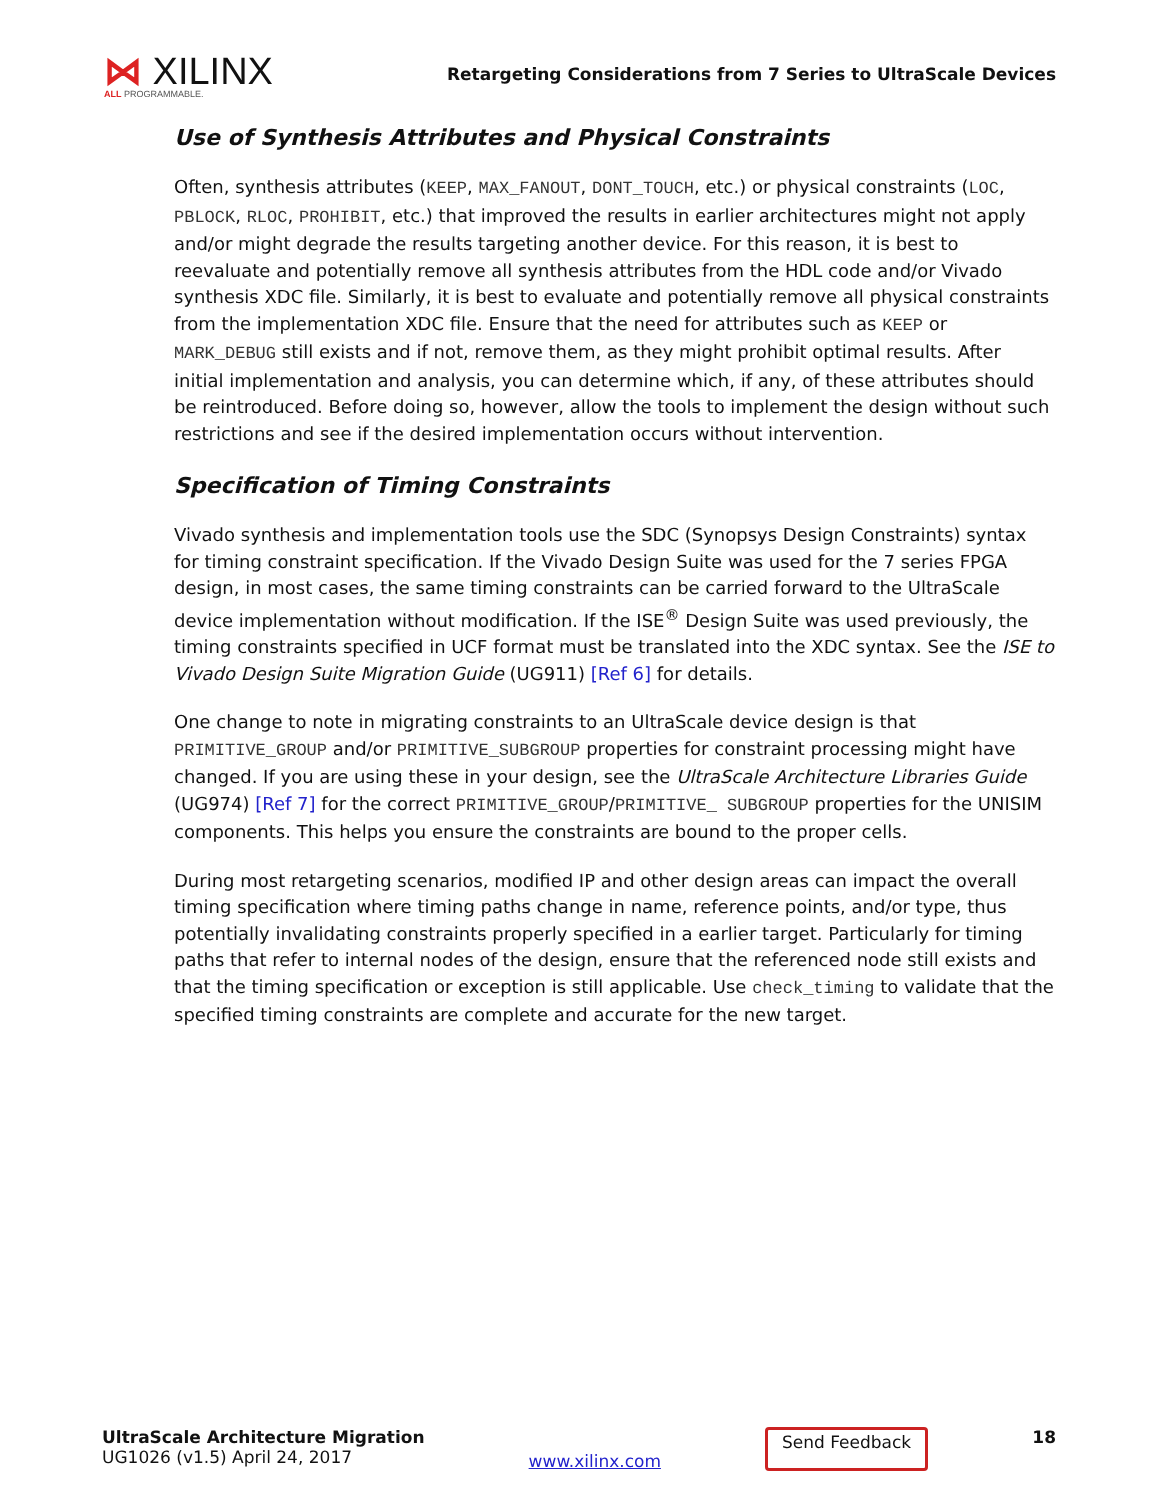⋈ XILINX
ALL PROGRAMMABLE.
Retargeting Considerations from 7 Series to UltraScale Devices
Use of Synthesis Attributes and Physical Constraints
Often, synthesis attributes (KEEP, MAX_FANOUT, DONT_TOUCH, etc.) or physical constraints (LOC, PBLOCK, RLOC, PROHIBIT, etc.) that improved the results in earlier architectures might not apply and/or might degrade the results targeting another device. For this reason, it is best to reevaluate and potentially remove all synthesis attributes from the HDL code and/or Vivado synthesis XDC file. Similarly, it is best to evaluate and potentially remove all physical constraints from the implementation XDC file. Ensure that the need for attributes such as KEEP or MARK_DEBUG still exists and if not, remove them, as they might prohibit optimal results. After initial implementation and analysis, you can determine which, if any, of these attributes should be reintroduced. Before doing so, however, allow the tools to implement the design without such restrictions and see if the desired implementation occurs without intervention.
Specification of Timing Constraints
Vivado synthesis and implementation tools use the SDC (Synopsys Design Constraints) syntax for timing constraint specification. If the Vivado Design Suite was used for the 7 series FPGA design, in most cases, the same timing constraints can be carried forward to the UltraScale device implementation without modification. If the ISE<sup>®</sup> Design Suite was used previously, the timing constraints specified in UCF format must be translated into the XDC syntax. See the ISE to Vivado Design Suite Migration Guide (UG911) [Ref 6] for details.
One change to note in migrating constraints to an UltraScale device design is that PRIMITIVE_GROUP and/or PRIMITIVE_SUBGROUP properties for constraint processing might have changed. If you are using these in your design, see the UltraScale Architecture Libraries Guide (UG974) [Ref 7] for the correct PRIMITIVE_GROUP/PRIMITIVE_ SUBGROUP properties for the UNISIM components. This helps you ensure the constraints are bound to the proper cells.
During most retargeting scenarios, modified IP and other design areas can impact the overall timing specification where timing paths change in name, reference points, and/or type, thus potentially invalidating constraints properly specified in a earlier target. Particularly for timing paths that refer to internal nodes of the design, ensure that the referenced node still exists and that the timing specification or exception is still applicable. Use check_timing to validate that the specified timing constraints are complete and accurate for the new target.
UltraScale Architecture Migration
UG1026 (v1.5) April 24, 2017
www.xilinx.com
Send Feedback 18